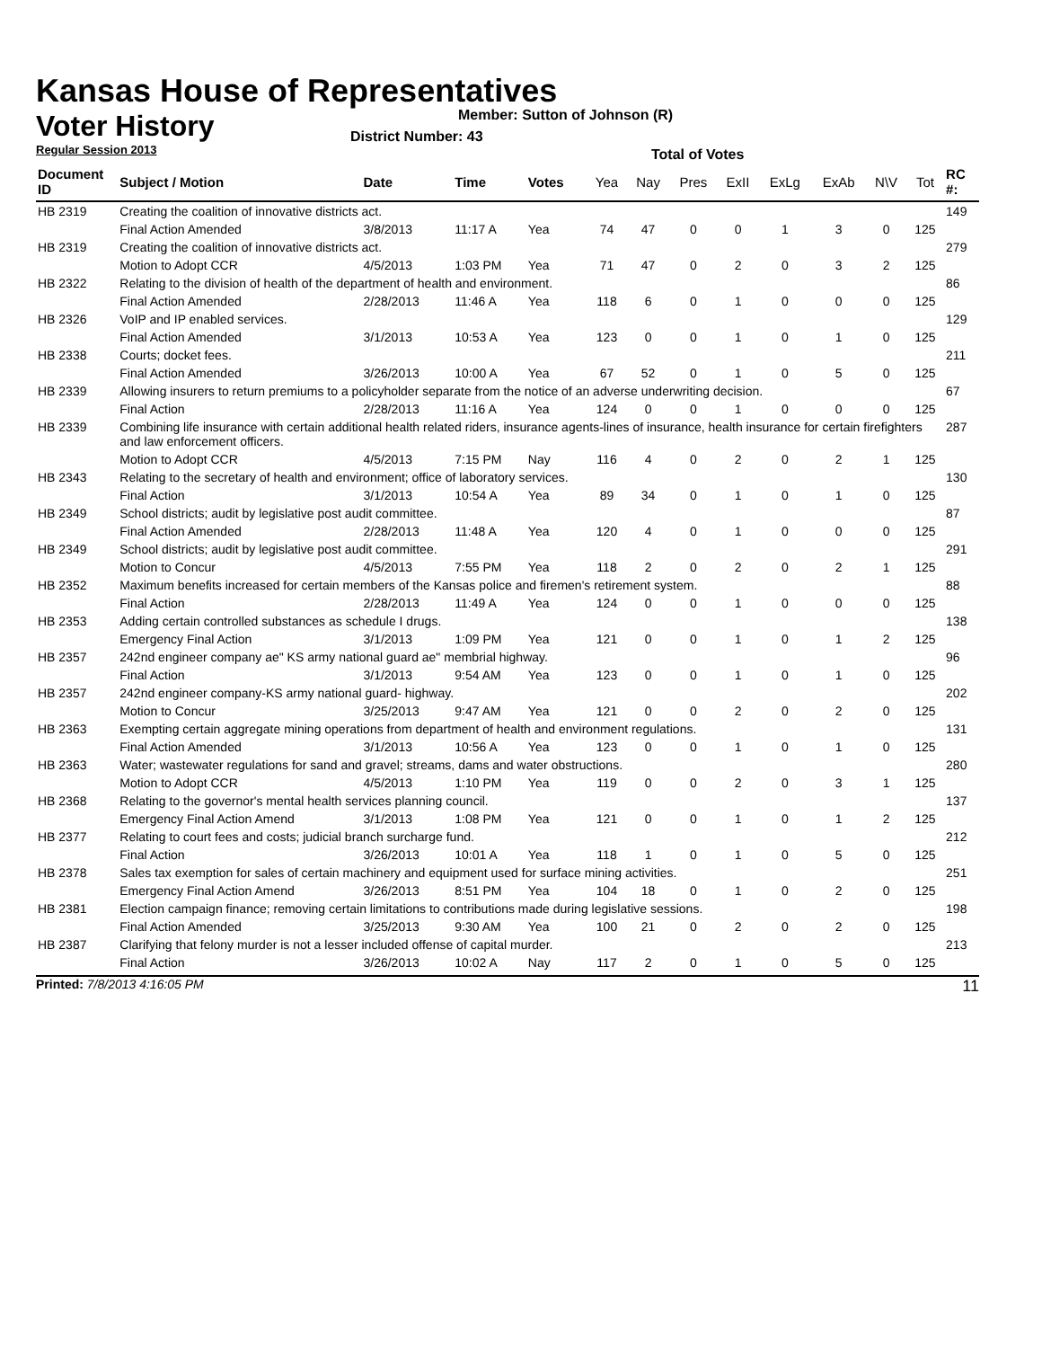Kansas House of Representatives
Voter History
Regular Session 2013
Member: Sutton of Johnson (R)
District Number: 43
Total of Votes
| Document ID | Subject / Motion | Date | Time | Votes | Yea | Nay | Pres | ExII | ExLg | ExAb | N\V | Tot | RC #: |
| --- | --- | --- | --- | --- | --- | --- | --- | --- | --- | --- | --- | --- | --- |
| HB 2319 | Creating the coalition of innovative districts act. | | | | | | | | | | | | 149 |
| | Final Action Amended | 3/8/2013 | 11:17 A | Yea | 74 | 47 | 0 | 0 | 1 | 3 | 0 | 125 | |
| HB 2319 | Creating the coalition of innovative districts act. | | | | | | | | | | | | 279 |
| | Motion to Adopt CCR | 4/5/2013 | 1:03 PM | Yea | 71 | 47 | 0 | 2 | 0 | 3 | 2 | 125 | |
| HB 2322 | Relating to the division of health of the department of health and environment. | | | | | | | | | | | | 86 |
| | Final Action Amended | 2/28/2013 | 11:46 A | Yea | 118 | 6 | 0 | 1 | 0 | 0 | 0 | 125 | |
| HB 2326 | VoIP and IP enabled services. | | | | | | | | | | | | 129 |
| | Final Action Amended | 3/1/2013 | 10:53 A | Yea | 123 | 0 | 0 | 1 | 0 | 1 | 0 | 125 | |
| HB 2338 | Courts; docket fees. | | | | | | | | | | | | 211 |
| | Final Action Amended | 3/26/2013 | 10:00 A | Yea | 67 | 52 | 0 | 1 | 0 | 5 | 0 | 125 | |
| HB 2339 | Allowing insurers to return premiums to a policyholder separate from the notice of an adverse underwriting decision. | | | | | | | | | | | | 67 |
| | Final Action | 2/28/2013 | 11:16 A | Yea | 124 | 0 | 0 | 1 | 0 | 0 | 0 | 125 | |
| HB 2339 | Combining life insurance with certain additional health related riders, insurance agents-lines of insurance, health insurance for certain firefighters and law enforcement officers. | | | | | | | | | | | | 287 |
| | Motion to Adopt CCR | 4/5/2013 | 7:15 PM | Nay | 116 | 4 | 0 | 2 | 0 | 2 | 1 | 125 | |
| HB 2343 | Relating to the secretary of health and environment; office of laboratory services. | | | | | | | | | | | | 130 |
| | Final Action | 3/1/2013 | 10:54 A | Yea | 89 | 34 | 0 | 1 | 0 | 1 | 0 | 125 | |
| HB 2349 | School districts; audit by legislative post audit committee. | | | | | | | | | | | | 87 |
| | Final Action Amended | 2/28/2013 | 11:48 A | Yea | 120 | 4 | 0 | 1 | 0 | 0 | 0 | 125 | |
| HB 2349 | School districts; audit by legislative post audit committee. | | | | | | | | | | | | 291 |
| | Motion to Concur | 4/5/2013 | 7:55 PM | Yea | 118 | 2 | 0 | 2 | 0 | 2 | 1 | 125 | |
| HB 2352 | Maximum benefits increased for certain members of the Kansas police and firemen's retirement system. | | | | | | | | | | | | 88 |
| | Final Action | 2/28/2013 | 11:49 A | Yea | 124 | 0 | 0 | 1 | 0 | 0 | 0 | 125 | |
| HB 2353 | Adding certain controlled substances as schedule I drugs. | | | | | | | | | | | | 138 |
| | Emergency Final Action | 3/1/2013 | 1:09 PM | Yea | 121 | 0 | 0 | 1 | 0 | 1 | 2 | 125 | |
| HB 2357 | 242nd engineer company ae" KS army national guard ae" membrial highway. | | | | | | | | | | | | 96 |
| | Final Action | 3/1/2013 | 9:54 AM | Yea | 123 | 0 | 0 | 1 | 0 | 1 | 0 | 125 | |
| HB 2357 | 242nd engineer company-KS army national guard- highway. | | | | | | | | | | | | 202 |
| | Motion to Concur | 3/25/2013 | 9:47 AM | Yea | 121 | 0 | 0 | 2 | 0 | 2 | 0 | 125 | |
| HB 2363 | Exempting certain aggregate mining operations from department of health and environment regulations. | | | | | | | | | | | | 131 |
| | Final Action Amended | 3/1/2013 | 10:56 A | Yea | 123 | 0 | 0 | 1 | 0 | 1 | 0 | 125 | |
| HB 2363 | Water; wastewater regulations for sand and gravel; streams, dams and water obstructions. | | | | | | | | | | | | 280 |
| | Motion to Adopt CCR | 4/5/2013 | 1:10 PM | Yea | 119 | 0 | 0 | 2 | 0 | 3 | 1 | 125 | |
| HB 2368 | Relating to the governor's mental health services planning council. | | | | | | | | | | | | 137 |
| | Emergency Final Action Amend | 3/1/2013 | 1:08 PM | Yea | 121 | 0 | 0 | 1 | 0 | 1 | 2 | 125 | |
| HB 2377 | Relating to court fees and costs; judicial branch surcharge fund. | | | | | | | | | | | | 212 |
| | Final Action | 3/26/2013 | 10:01 A | Yea | 118 | 1 | 0 | 1 | 0 | 5 | 0 | 125 | |
| HB 2378 | Sales tax exemption for sales of certain machinery and equipment used for surface mining activities. | | | | | | | | | | | | 251 |
| | Emergency Final Action Amend | 3/26/2013 | 8:51 PM | Yea | 104 | 18 | 0 | 1 | 0 | 2 | 0 | 125 | |
| HB 2381 | Election campaign finance; removing certain limitations to contributions made during legislative sessions. | | | | | | | | | | | | 198 |
| | Final Action Amended | 3/25/2013 | 9:30 AM | Yea | 100 | 21 | 0 | 2 | 0 | 2 | 0 | 125 | |
| HB 2387 | Clarifying that felony murder is not a lesser included offense of capital murder. | | | | | | | | | | | | 213 |
| | Final Action | 3/26/2013 | 10:02 A | Nay | 117 | 2 | 0 | 1 | 0 | 5 | 0 | 125 | |
Printed: 7/8/2013 4:16:05 PM 11